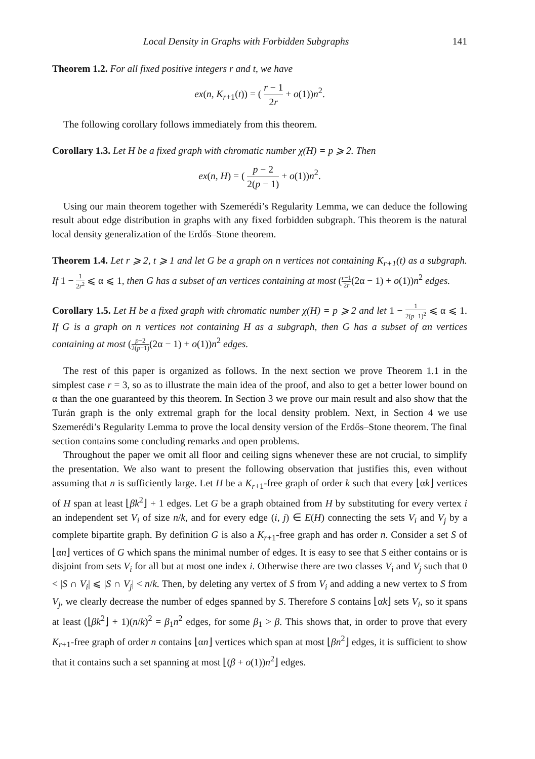Local Density in Graphs with Forbidden Subgraphs 141
Theorem 1.2. For all fixed positive integers r and t, we have
ex(n, K<sub>r+1</sub>(t)) = ( r − 1 2r + o(1))n<sup>2</sup>.
The following corollary follows immediately from this theorem.
Corollary 1.3. Let H be a fixed graph with chromatic number χ(H) = p ⩾ 2. Then
ex(n, H) = ( p − 2 2(p − 1) + o(1))n<sup>2</sup>.
Using our main theorem together with Szemerédi’s Regularity Lemma, we can deduce the following result about edge distribution in graphs with any fixed forbidden subgraph. This theorem is the natural local density generalization of the Erdős–Stone theorem.
Theorem 1.4. Let r ⩾ 2, t ⩾ 1 and let G be a graph on n vertices not containing K<sub>r+1</sub>(t) as a subgraph. If 1 − 1 2r<sup>2</sup> ⩽ α ⩽ 1, then G has a subset of αn vertices containing at most (r−1 2r(2α − 1) + o(1))n<sup>2</sup> edges.
Corollary 1.5. Let H be a fixed graph with chromatic number χ(H) = p ⩾ 2 and let 1 − 1 2(p−1)<sup>2</sup> ⩽ α ⩽ 1. If G is a graph on n vertices not containing H as a subgraph, then G has a subset of αn vertices containing at most (p−2 2(p−1)(2α − 1) + o(1))n<sup>2</sup> edges.
The rest of this paper is organized as follows. In the next section we prove Theorem 1.1 in the simplest case r = 3, so as to illustrate the main idea of the proof, and also to get a better lower bound on α than the one guaranteed by this theorem. In Section 3 we prove our main result and also show that the Turán graph is the only extremal graph for the local density problem. Next, in Section 4 we use Szemerédi’s Regularity Lemma to prove the local density version of the Erdős–Stone theorem. The final section contains some concluding remarks and open problems.
Throughout the paper we omit all floor and ceiling signs whenever these are not crucial, to simplify the presentation. We also want to present the following observation that justifies this, even without assuming that n is sufficiently large. Let H be a K<sub>r+1</sub>-free graph of order k such that every ⌊αk⌋ vertices of H span at least ⌊βk<sup>2</sup>⌋ + 1 edges. Let G be a graph obtained from H by substituting for every vertex i an independent set V<sub>i</sub> of size n/k, and for every edge (i, j) ∈ E(H) connecting the sets V<sub>i</sub> and V<sub>j</sub> by a complete bipartite graph. By definition G is also a K<sub>r+1</sub>-free graph and has order n. Consider a set S of ⌊αn⌋ vertices of G which spans the minimal number of edges. It is easy to see that S either contains or is disjoint from sets V<sub>i</sub> for all but at most one index i. Otherwise there are two classes V<sub>i</sub> and V<sub>j</sub> such that 0 < |S ∩ V<sub>i</sub>| ⩽ |S ∩ V<sub>j</sub>| < n/k. Then, by deleting any vertex of S from V<sub>i</sub> and adding a new vertex to S from V<sub>j</sub>, we clearly decrease the number of edges spanned by S. Therefore S contains ⌊αk⌋ sets V<sub>i</sub>, so it spans at least (⌊βk<sup>2</sup>⌋ + 1)(n/k)<sup>2</sup> = β<sub>1</sub>n<sup>2</sup> edges, for some β<sub>1</sub> > β. This shows that, in order to prove that every K<sub>r+1</sub>-free graph of order n contains ⌊αn⌋ vertices which span at most ⌊βn<sup>2</sup>⌋ edges, it is sufficient to show that it contains such a set spanning at most ⌊(β + o(1))n<sup>2</sup>⌋ edges.